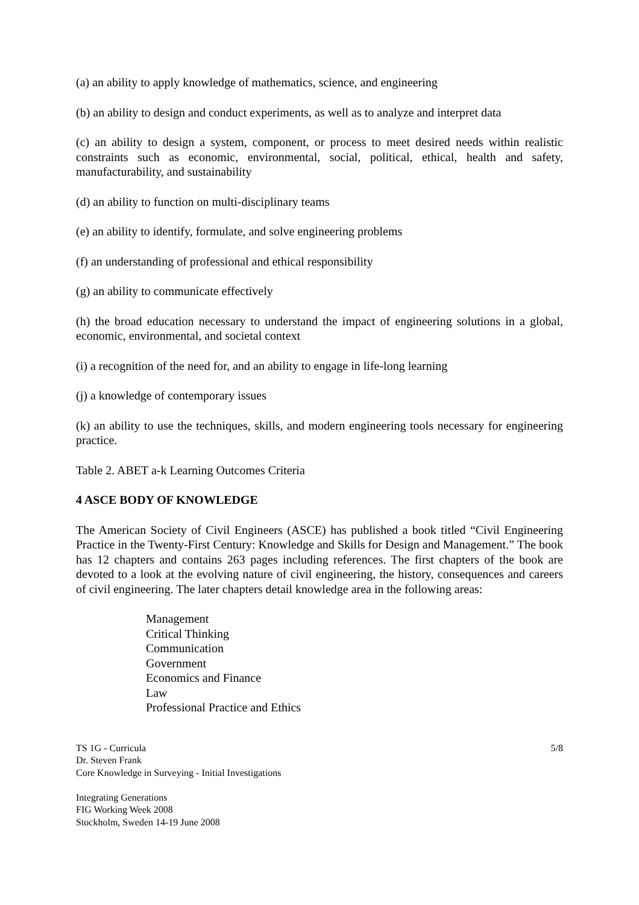(a) an ability to apply knowledge of mathematics, science, and engineering
(b) an ability to design and conduct experiments, as well as to analyze and interpret data
(c) an ability to design a system, component, or process to meet desired needs within realistic constraints such as economic, environmental, social, political, ethical, health and safety, manufacturability, and sustainability
(d) an ability to function on multi-disciplinary teams
(e) an ability to identify, formulate, and solve engineering problems
(f) an understanding of professional and ethical responsibility
(g) an ability to communicate effectively
(h) the broad education necessary to understand the impact of engineering solutions in a global, economic, environmental, and societal context
(i) a recognition of the need for, and an ability to engage in life-long learning
(j) a knowledge of contemporary issues
(k) an ability to use the techniques, skills, and modern engineering tools necessary for engineering practice.
Table 2. ABET a-k Learning Outcomes Criteria
4 ASCE BODY OF KNOWLEDGE
The American Society of Civil Engineers (ASCE) has published a book titled “Civil Engineering Practice in the Twenty-First Century: Knowledge and Skills for Design and Management.” The book has 12 chapters and contains 263 pages including references. The first chapters of the book are devoted to a look at the evolving nature of civil engineering, the history, consequences and careers of civil engineering. The later chapters detail knowledge area in the following areas:
Management
Critical Thinking
Communication
Government
Economics and Finance
Law
Professional Practice and Ethics
TS 1G - Curricula 5/8
Dr. Steven Frank
Core Knowledge in Surveying - Initial Investigations
Integrating Generations
FIG Working Week 2008
Stockholm, Sweden 14-19 June 2008